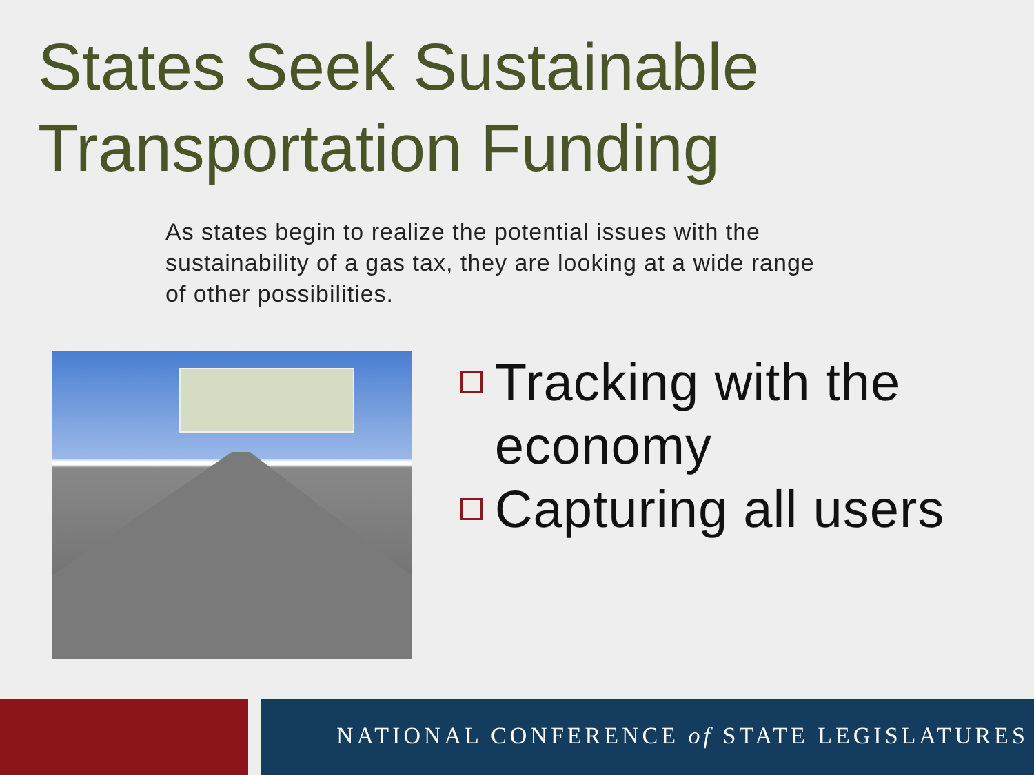States Seek Sustainable Transportation Funding
As states begin to realize the potential issues with the sustainability of a gas tax, they are looking at a wide range of other possibilities.
Tracking with the economy
Capturing all users
NATIONAL CONFERENCE of STATE LEGISLATURES